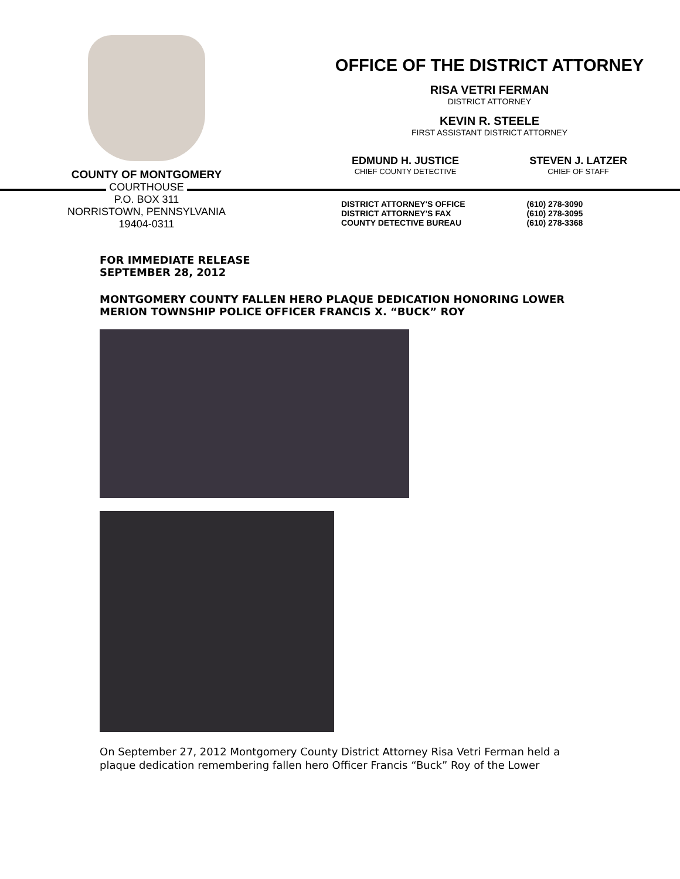COUNTY OF MONTGOMERY
COURTHOUSE
P.O. BOX 311
NORRISTOWN, PENNSYLVANIA
19404-0311
OFFICE OF THE DISTRICT ATTORNEY
RISA VETRI FERMAN
DISTRICT ATTORNEY
KEVIN R. STEELE
FIRST ASSISTANT DISTRICT ATTORNEY
EDMUND H. JUSTICE
CHIEF COUNTY DETECTIVE
STEVEN J. LATZER
CHIEF OF STAFF
DISTRICT ATTORNEY'S OFFICE
DISTRICT ATTORNEY'S FAX
COUNTY DETECTIVE BUREAU
(610) 278-3090
(610) 278-3095
(610) 278-3368
FOR IMMEDIATE RELEASE
SEPTEMBER 28, 2012
MONTGOMERY COUNTY FALLEN HERO PLAQUE DEDICATION HONORING LOWER MERION TOWNSHIP POLICE OFFICER FRANCIS X. “BUCK” ROY
On September 27, 2012 Montgomery County District Attorney Risa Vetri Ferman held a plaque dedication remembering fallen hero Officer Francis “Buck” Roy of the Lower